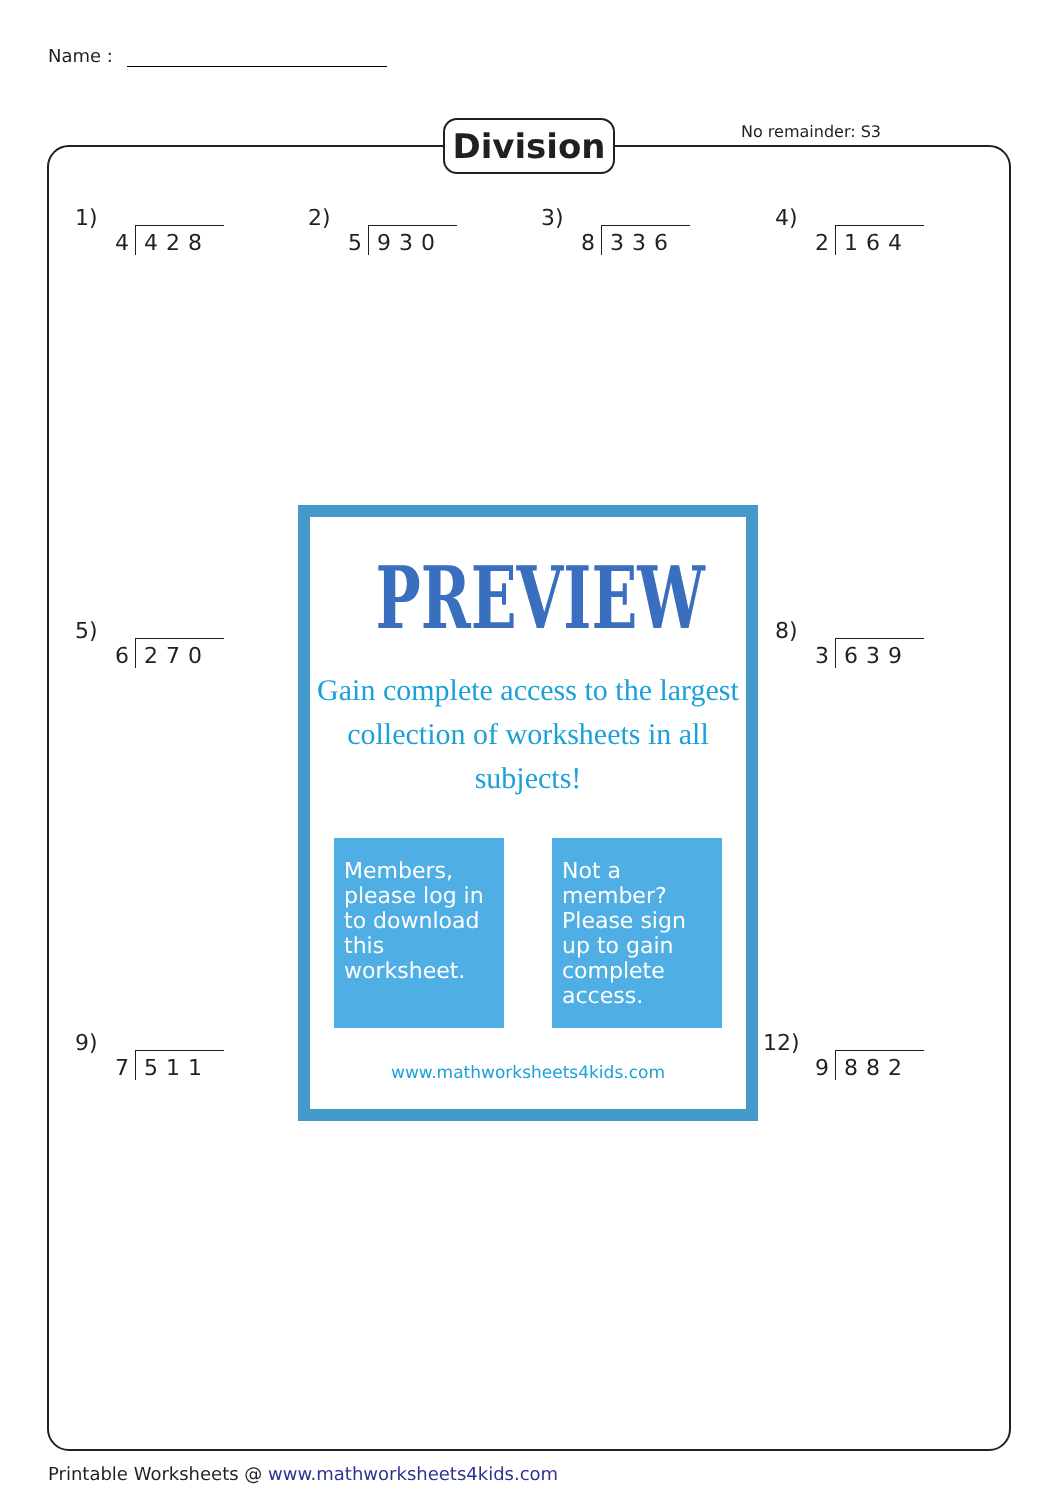Name :
Division No remainder: S3
1)
4 428
2)
5 930
3)
8 336
4)
2 164
5)
6 270
8)
3 639
9)
7 511
12)
9 882
PREVIEW
Gain complete access to the largest
collection of worksheets in all subjects!
Members, please log in to download this worksheet.
Not a member? Please sign up to gain complete access.
www.mathworksheets4kids.com
Printable Worksheets @ www.mathworksheets4kids.com